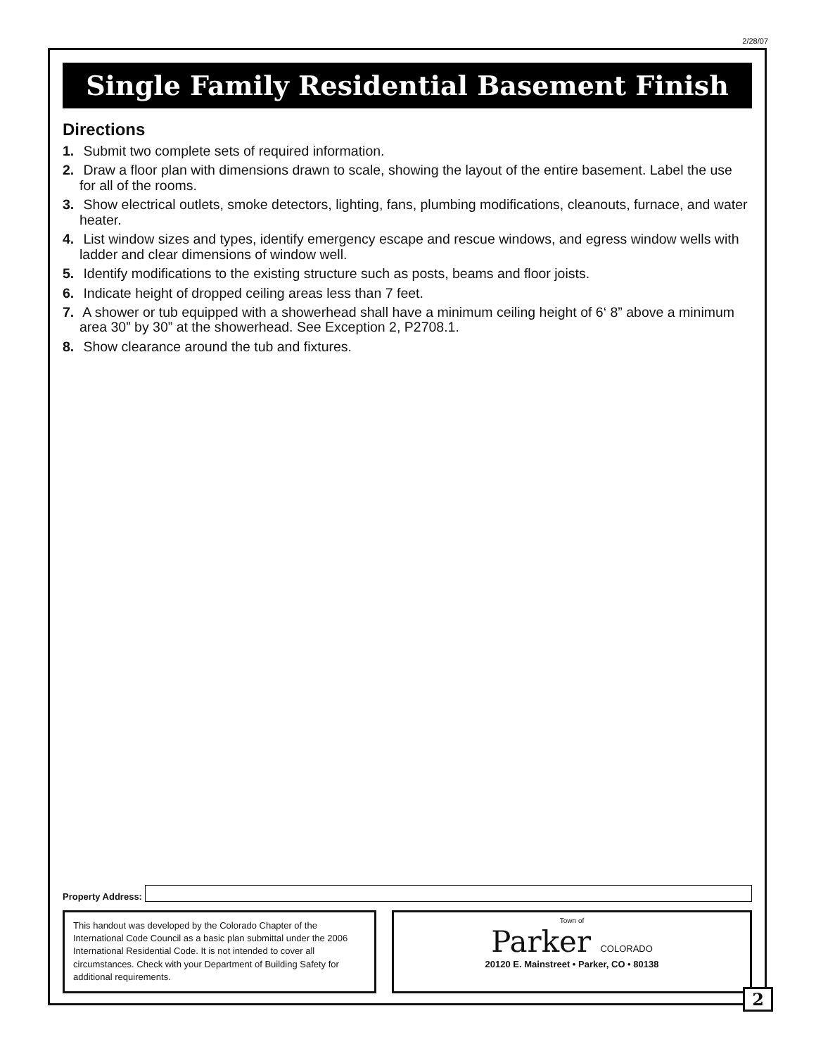2/28/07
Single Family Residential Basement Finish
Directions
1. Submit two complete sets of required information.
2. Draw a floor plan with dimensions drawn to scale, showing the layout of the entire basement. Label the use for all of the rooms.
3. Show electrical outlets, smoke detectors, lighting, fans, plumbing modifications, cleanouts, furnace, and water heater.
4. List window sizes and types, identify emergency escape and rescue windows, and egress window wells with ladder and clear dimensions of window well.
5. Identify modifications to the existing structure such as posts, beams and floor joists.
6. Indicate height of dropped ceiling areas less than 7 feet.
7. A shower or tub equipped with a showerhead shall have a minimum ceiling height of 6‘ 8” above a minimum area 30” by 30” at the showerhead. See Exception 2, P2708.1.
8. Show clearance around the tub and fixtures.
Property Address:
This handout was developed by the Colorado Chapter of the International Code Council as a basic plan submittal under the 2006 International Residential Code. It is not intended to cover all circumstances. Check with your Department of Building Safety for additional requirements.
Town of
Parker COLORADO
20120 E. Mainstreet • Parker, CO • 80138
2